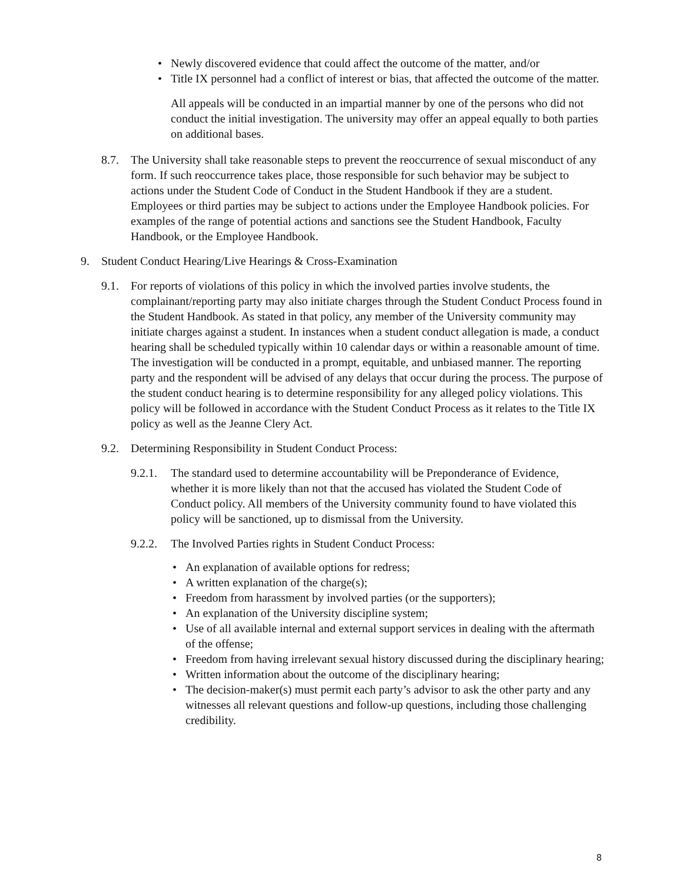• Newly discovered evidence that could affect the outcome of the matter, and/or
• Title IX personnel had a conflict of interest or bias, that affected the outcome of the matter.
All appeals will be conducted in an impartial manner by one of the persons who did not conduct the initial investigation. The university may offer an appeal equally to both parties on additional bases.
8.7. The University shall take reasonable steps to prevent the reoccurrence of sexual misconduct of any form. If such reoccurrence takes place, those responsible for such behavior may be subject to actions under the Student Code of Conduct in the Student Handbook if they are a student. Employees or third parties may be subject to actions under the Employee Handbook policies. For examples of the range of potential actions and sanctions see the Student Handbook, Faculty Handbook, or the Employee Handbook.
9. Student Conduct Hearing/Live Hearings & Cross-Examination
9.1. For reports of violations of this policy in which the involved parties involve students, the complainant/reporting party may also initiate charges through the Student Conduct Process found in the Student Handbook. As stated in that policy, any member of the University community may initiate charges against a student. In instances when a student conduct allegation is made, a conduct hearing shall be scheduled typically within 10 calendar days or within a reasonable amount of time. The investigation will be conducted in a prompt, equitable, and unbiased manner. The reporting party and the respondent will be advised of any delays that occur during the process. The purpose of the student conduct hearing is to determine responsibility for any alleged policy violations. This policy will be followed in accordance with the Student Conduct Process as it relates to the Title IX policy as well as the Jeanne Clery Act.
9.2. Determining Responsibility in Student Conduct Process:
9.2.1. The standard used to determine accountability will be Preponderance of Evidence, whether it is more likely than not that the accused has violated the Student Code of Conduct policy. All members of the University community found to have violated this policy will be sanctioned, up to dismissal from the University.
9.2.2. The Involved Parties rights in Student Conduct Process:
• An explanation of available options for redress;
• A written explanation of the charge(s);
• Freedom from harassment by involved parties (or the supporters);
• An explanation of the University discipline system;
• Use of all available internal and external support services in dealing with the aftermath of the offense;
• Freedom from having irrelevant sexual history discussed during the disciplinary hearing;
• Written information about the outcome of the disciplinary hearing;
• The decision-maker(s) must permit each party’s advisor to ask the other party and any witnesses all relevant questions and follow-up questions, including those challenging credibility.
8